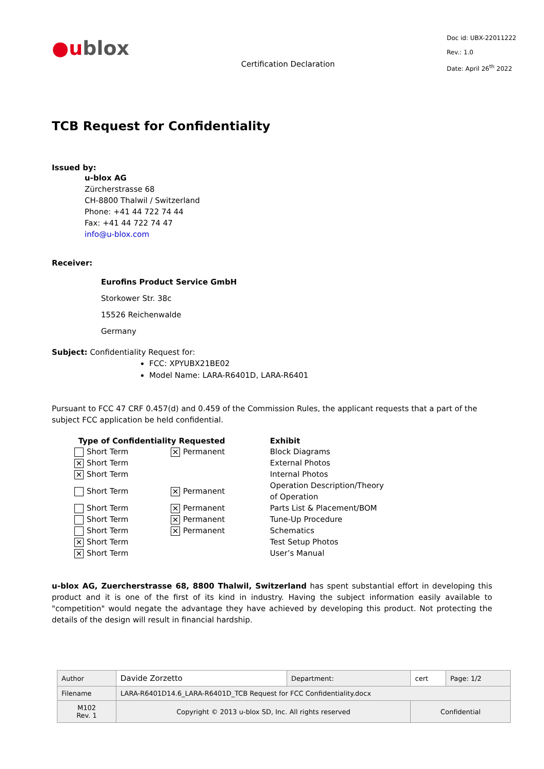●ublox
Certification Declaration
Doc id: UBX-22011222
Rev.: 1.0
Date: April 26<sup>th</sup> 2022
TCB Request for Confidentiality
Issued by:
u-blox AG
Zürcherstrasse 68
CH-8800 Thalwil / Switzerland
Phone: +41 44 722 74 44
Fax: +41 44 722 74 47
info@u-blox.com
Receiver:
Eurofins Product Service GmbH
Storkower Str. 38c
15526 Reichenwalde
Germany
Subject: Confidentiality Request for:
FCC: XPYUBX21BE02
Model Name: LARA-R6401D, LARA-R6401
Pursuant to FCC 47 CRF 0.457(d) and 0.459 of the Commission Rules, the applicant requests that a part of the subject FCC application be held confidential.
| Type of Confidentiality Requested | | Exhibit |
| --- | --- | --- |
| Short Term | ✕ Permanent | Block Diagrams |
| ✕ Short Term | | External Photos |
| ✕ Short Term | | Internal Photos |
| Short Term | ✕ Permanent | Operation Description/Theory of Operation |
| Short Term | ✕ Permanent | Parts List & Placement/BOM |
| Short Term | ✕ Permanent | Tune-Up Procedure |
| Short Term | ✕ Permanent | Schematics |
| ✕ Short Term | | Test Setup Photos |
| ✕ Short Term | | User’s Manual |
u-blox AG, Zuercherstrasse 68, 8800 Thalwil, Switzerland has spent substantial effort in developing this product and it is one of the first of its kind in industry. Having the subject information easily available to "competition" would negate the advantage they have achieved by developing this product. Not protecting the details of the design will result in financial hardship.
| Author | Davide Zorzetto | Department: | cert | Page: 1/2 |
| Filename | LARA-R6401D14.6_LARA-R6401D_TCB Request for FCC Confidentiality.docx | | | |
| M102 Rev. 1 | Copyright © 2013 u-blox SD, Inc. All rights reserved | | Confidential | |